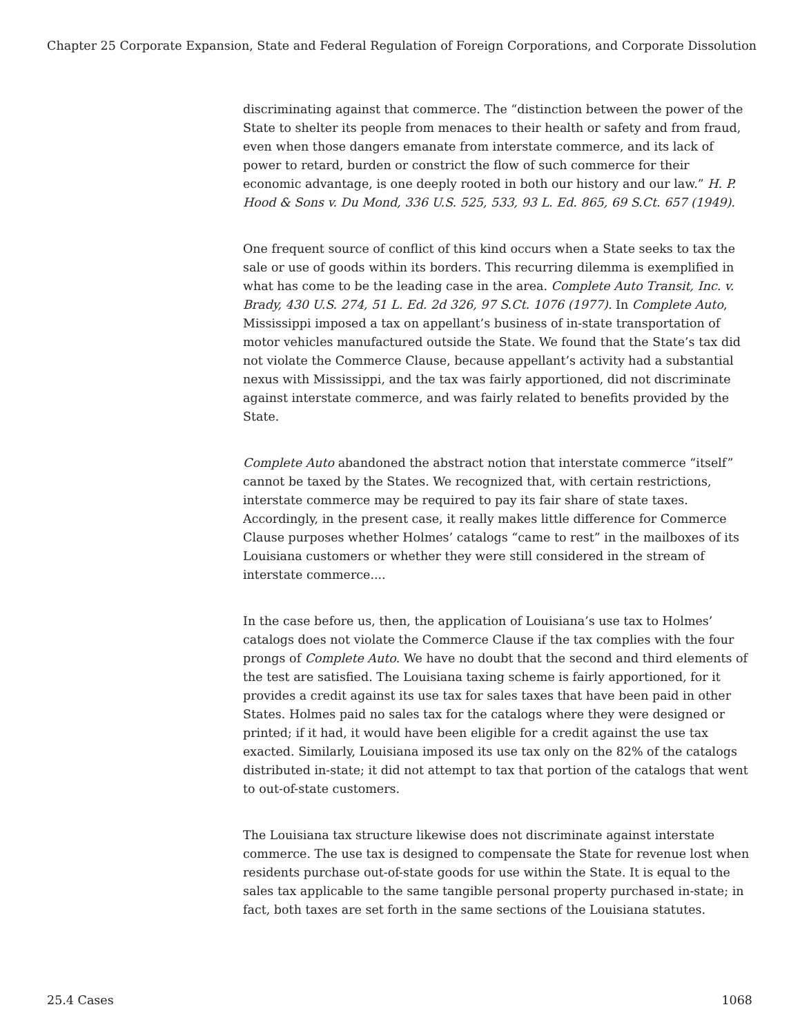Chapter 25 Corporate Expansion, State and Federal Regulation of Foreign Corporations, and Corporate Dissolution
discriminating against that commerce. The “distinction between the power of the State to shelter its people from menaces to their health or safety and from fraud, even when those dangers emanate from interstate commerce, and its lack of power to retard, burden or constrict the flow of such commerce for their economic advantage, is one deeply rooted in both our history and our law.” H. P. Hood & Sons v. Du Mond, 336 U.S. 525, 533, 93 L. Ed. 865, 69 S.Ct. 657 (1949).
One frequent source of conflict of this kind occurs when a State seeks to tax the sale or use of goods within its borders. This recurring dilemma is exemplified in what has come to be the leading case in the area. Complete Auto Transit, Inc. v. Brady, 430 U.S. 274, 51 L. Ed. 2d 326, 97 S.Ct. 1076 (1977). In Complete Auto, Mississippi imposed a tax on appellant’s business of in-state transportation of motor vehicles manufactured outside the State. We found that the State’s tax did not violate the Commerce Clause, because appellant’s activity had a substantial nexus with Mississippi, and the tax was fairly apportioned, did not discriminate against interstate commerce, and was fairly related to benefits provided by the State.
Complete Auto abandoned the abstract notion that interstate commerce “itself” cannot be taxed by the States. We recognized that, with certain restrictions, interstate commerce may be required to pay its fair share of state taxes. Accordingly, in the present case, it really makes little difference for Commerce Clause purposes whether Holmes’ catalogs “came to rest” in the mailboxes of its Louisiana customers or whether they were still considered in the stream of interstate commerce....
In the case before us, then, the application of Louisiana’s use tax to Holmes’ catalogs does not violate the Commerce Clause if the tax complies with the four prongs of Complete Auto. We have no doubt that the second and third elements of the test are satisfied. The Louisiana taxing scheme is fairly apportioned, for it provides a credit against its use tax for sales taxes that have been paid in other States. Holmes paid no sales tax for the catalogs where they were designed or printed; if it had, it would have been eligible for a credit against the use tax exacted. Similarly, Louisiana imposed its use tax only on the 82% of the catalogs distributed in-state; it did not attempt to tax that portion of the catalogs that went to out-of-state customers.
The Louisiana tax structure likewise does not discriminate against interstate commerce. The use tax is designed to compensate the State for revenue lost when residents purchase out-of-state goods for use within the State. It is equal to the sales tax applicable to the same tangible personal property purchased in-state; in fact, both taxes are set forth in the same sections of the Louisiana statutes.
25.4 Cases 1068